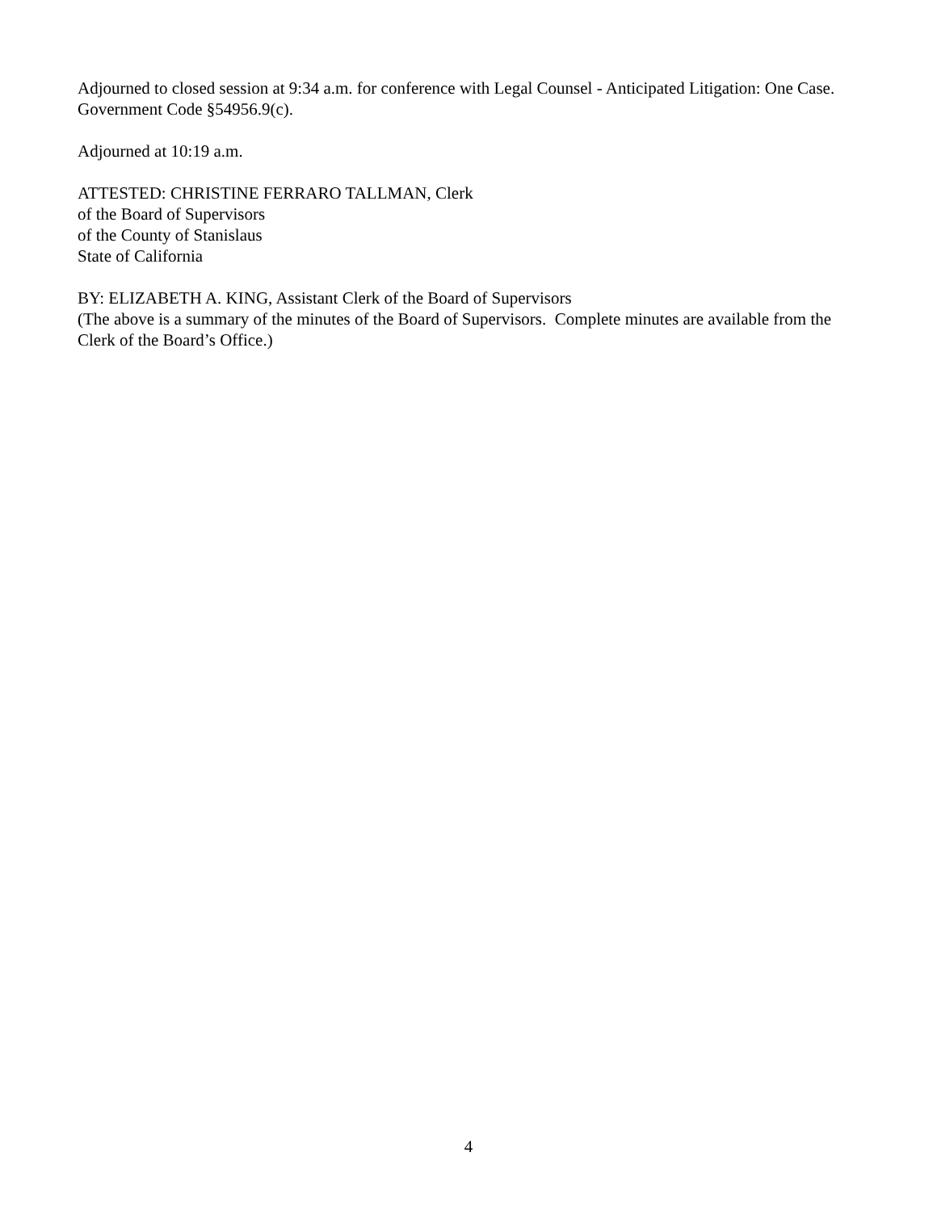Adjourned to closed session at 9:34 a.m. for conference with Legal Counsel - Anticipated Litigation: One Case. Government Code §54956.9(c).
Adjourned at 10:19 a.m.
ATTESTED: CHRISTINE FERRARO TALLMAN, Clerk
of the Board of Supervisors
of the County of Stanislaus
State of California
BY: ELIZABETH A. KING, Assistant Clerk of the Board of Supervisors
(The above is a summary of the minutes of the Board of Supervisors. Complete minutes are available from the Clerk of the Board’s Office.)
4